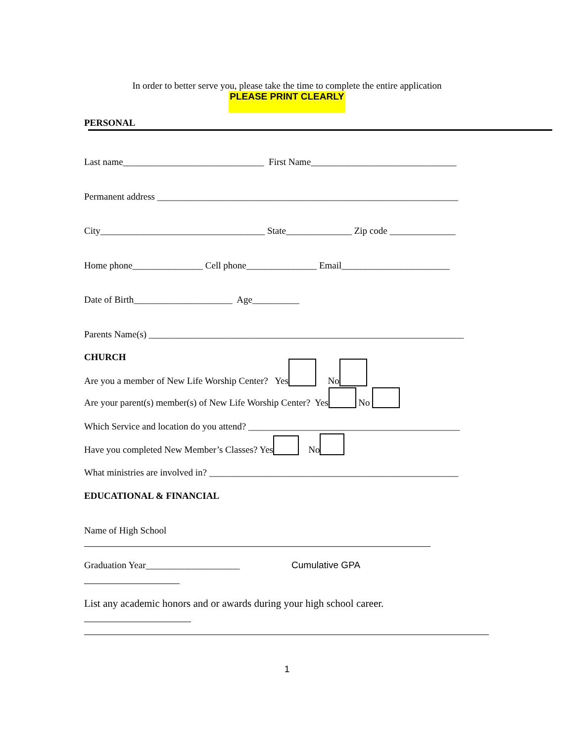In order to better serve you, please take the time to complete the entire application
PLEASE PRINT CLEARLY
PERSONAL
Last name______________________________ First Name_______________________________
Permanent address ________________________________________________________________
City___________________________________ State______________ Zip code ______________
Home phone_______________ Cell phone_______________ Email_______________________
Date of Birth_____________________ Age__________
Parents Name(s) ___________________________________________________________________
CHURCH
Are you a member of New Life Worship Center? Yes No
Are your parent(s) member(s) of New Life Worship Center? Yes No
Which Service and location do you attend? _____________________________________________
Have you completed New Member’s Classes? Yes No
What ministries are involved in? _____________________________________________________
EDUCATIONAL & FINANCIAL
Name of High School
Graduation Year____________________ Cumulative GPA
List any academic honors and or awards during your high school career.
1